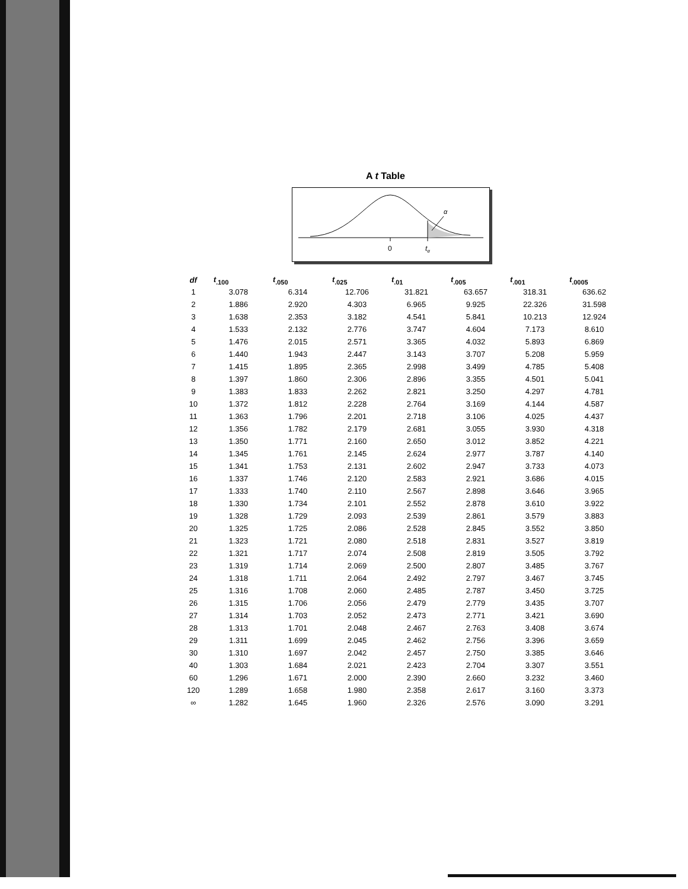A t Table
0
tα
α
| df | t<sub>.100</sub> | t<sub>.050</sub> | t<sub>.025</sub> | t<sub>.01</sub> | t<sub>.005</sub> | t<sub>.001</sub> | t<sub>.0005</sub> |
| --- | --- | --- | --- | --- | --- | --- | --- |
| 1 | 3.078 | 6.314 | 12.706 | 31.821 | 63.657 | 318.31 | 636.62 |
| 2 | 1.886 | 2.920 | 4.303 | 6.965 | 9.925 | 22.326 | 31.598 |
| 3 | 1.638 | 2.353 | 3.182 | 4.541 | 5.841 | 10.213 | 12.924 |
| 4 | 1.533 | 2.132 | 2.776 | 3.747 | 4.604 | 7.173 | 8.610 |
| 5 | 1.476 | 2.015 | 2.571 | 3.365 | 4.032 | 5.893 | 6.869 |
| 6 | 1.440 | 1.943 | 2.447 | 3.143 | 3.707 | 5.208 | 5.959 |
| 7 | 1.415 | 1.895 | 2.365 | 2.998 | 3.499 | 4.785 | 5.408 |
| 8 | 1.397 | 1.860 | 2.306 | 2.896 | 3.355 | 4.501 | 5.041 |
| 9 | 1.383 | 1.833 | 2.262 | 2.821 | 3.250 | 4.297 | 4.781 |
| 10 | 1.372 | 1.812 | 2.228 | 2.764 | 3.169 | 4.144 | 4.587 |
| 11 | 1.363 | 1.796 | 2.201 | 2.718 | 3.106 | 4.025 | 4.437 |
| 12 | 1.356 | 1.782 | 2.179 | 2.681 | 3.055 | 3.930 | 4.318 |
| 13 | 1.350 | 1.771 | 2.160 | 2.650 | 3.012 | 3.852 | 4.221 |
| 14 | 1.345 | 1.761 | 2.145 | 2.624 | 2.977 | 3.787 | 4.140 |
| 15 | 1.341 | 1.753 | 2.131 | 2.602 | 2.947 | 3.733 | 4.073 |
| 16 | 1.337 | 1.746 | 2.120 | 2.583 | 2.921 | 3.686 | 4.015 |
| 17 | 1.333 | 1.740 | 2.110 | 2.567 | 2.898 | 3.646 | 3.965 |
| 18 | 1.330 | 1.734 | 2.101 | 2.552 | 2.878 | 3.610 | 3.922 |
| 19 | 1.328 | 1.729 | 2.093 | 2.539 | 2.861 | 3.579 | 3.883 |
| 20 | 1.325 | 1.725 | 2.086 | 2.528 | 2.845 | 3.552 | 3.850 |
| 21 | 1.323 | 1.721 | 2.080 | 2.518 | 2.831 | 3.527 | 3.819 |
| 22 | 1.321 | 1.717 | 2.074 | 2.508 | 2.819 | 3.505 | 3.792 |
| 23 | 1.319 | 1.714 | 2.069 | 2.500 | 2.807 | 3.485 | 3.767 |
| 24 | 1.318 | 1.711 | 2.064 | 2.492 | 2.797 | 3.467 | 3.745 |
| 25 | 1.316 | 1.708 | 2.060 | 2.485 | 2.787 | 3.450 | 3.725 |
| 26 | 1.315 | 1.706 | 2.056 | 2.479 | 2.779 | 3.435 | 3.707 |
| 27 | 1.314 | 1.703 | 2.052 | 2.473 | 2.771 | 3.421 | 3.690 |
| 28 | 1.313 | 1.701 | 2.048 | 2.467 | 2.763 | 3.408 | 3.674 |
| 29 | 1.311 | 1.699 | 2.045 | 2.462 | 2.756 | 3.396 | 3.659 |
| 30 | 1.310 | 1.697 | 2.042 | 2.457 | 2.750 | 3.385 | 3.646 |
| 40 | 1.303 | 1.684 | 2.021 | 2.423 | 2.704 | 3.307 | 3.551 |
| 60 | 1.296 | 1.671 | 2.000 | 2.390 | 2.660 | 3.232 | 3.460 |
| 120 | 1.289 | 1.658 | 1.980 | 2.358 | 2.617 | 3.160 | 3.373 |
| ∞ | 1.282 | 1.645 | 1.960 | 2.326 | 2.576 | 3.090 | 3.291 |